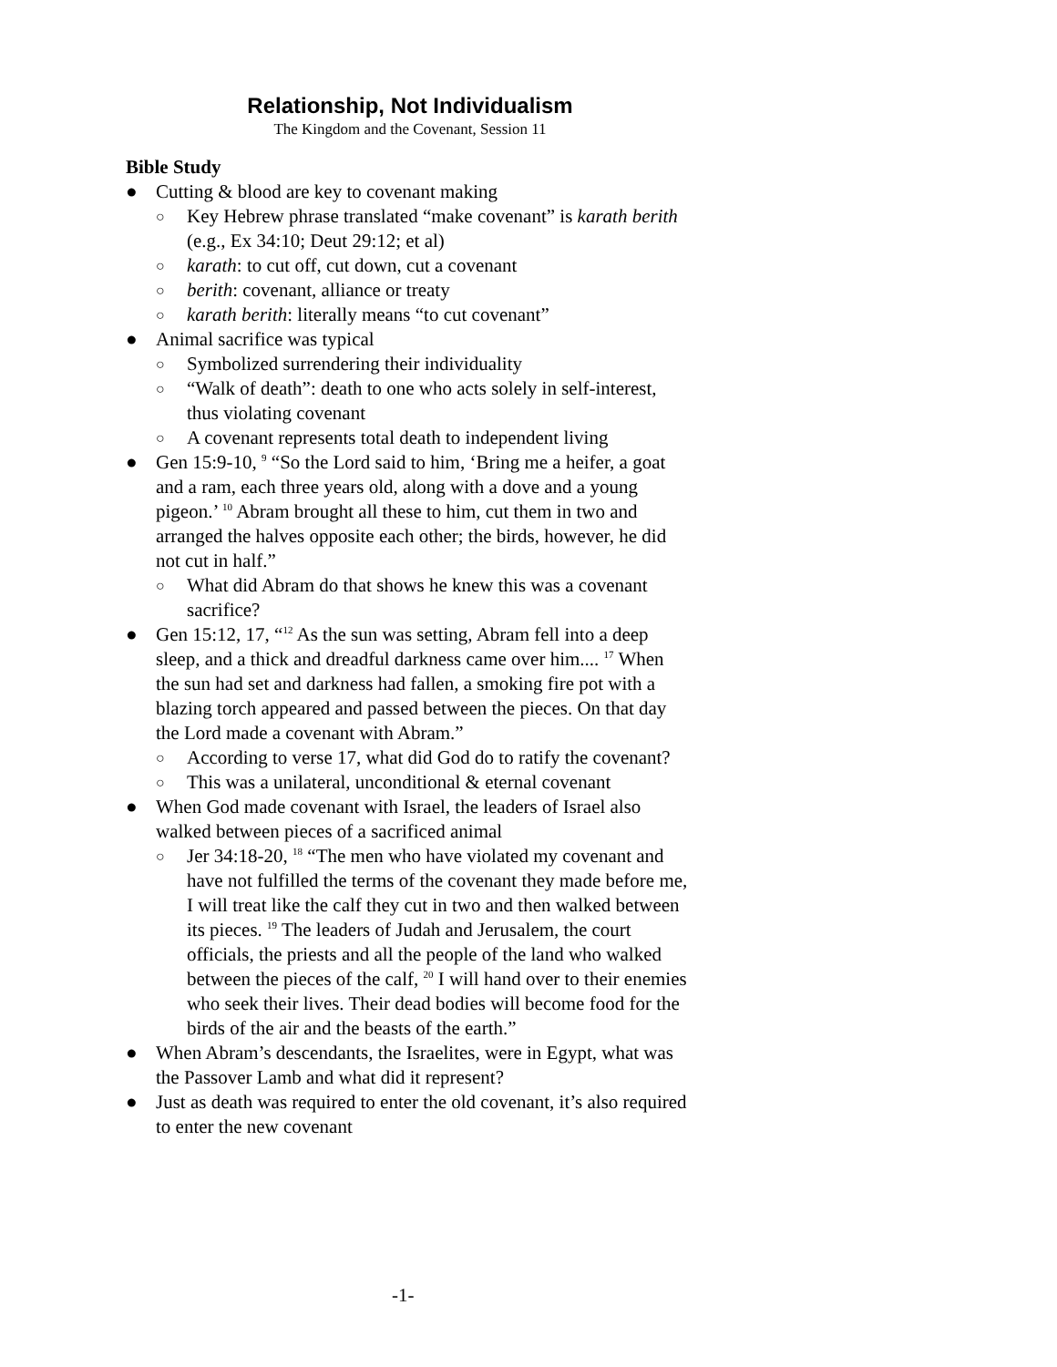Relationship, Not Individualism
The Kingdom and the Covenant, Session 11
Bible Study
● Cutting & blood are key to covenant making
○ Key Hebrew phrase translated “make covenant” is karath berith (e.g., Ex 34:10; Deut 29:12; et al)
○ karath: to cut off, cut down, cut a covenant
○ berith: covenant, alliance or treaty
○ karath berith: literally means “to cut covenant”
● Animal sacrifice was typical
○ Symbolized surrendering their individuality
○ “Walk of death”: death to one who acts solely in self-interest, thus violating covenant
○ A covenant represents total death to independent living
● Gen 15:9-10, <sup>9</sup> “So the Lord said to him, ‘Bring me a heifer, a goat and a ram, each three years old, along with a dove and a young pigeon.’ <sup>10</sup> Abram brought all these to him, cut them in two and arranged the halves opposite each other; the birds, however, he did not cut in half.”
○ What did Abram do that shows he knew this was a covenant sacrifice?
● Gen 15:12, 17, “<sup>12</sup> As the sun was setting, Abram fell into a deep sleep, and a thick and dreadful darkness came over him.... <sup>17</sup> When the sun had set and darkness had fallen, a smoking fire pot with a blazing torch appeared and passed between the pieces. On that day the Lord made a covenant with Abram.”
○ According to verse 17, what did God do to ratify the covenant?
○ This was a unilateral, unconditional & eternal covenant
● When God made covenant with Israel, the leaders of Israel also walked between pieces of a sacrificed animal
○ Jer 34:18-20, <sup>18</sup> “The men who have violated my covenant and have not fulfilled the terms of the covenant they made before me, I will treat like the calf they cut in two and then walked between its pieces. <sup>19</sup> The leaders of Judah and Jerusalem, the court officials, the priests and all the people of the land who walked between the pieces of the calf, <sup>20</sup> I will hand over to their enemies who seek their lives. Their dead bodies will become food for the birds of the air and the beasts of the earth.”
● When Abram’s descendants, the Israelites, were in Egypt, what was the Passover Lamb and what did it represent?
● Just as death was required to enter the old covenant, it’s also required to enter the new covenant
-1-